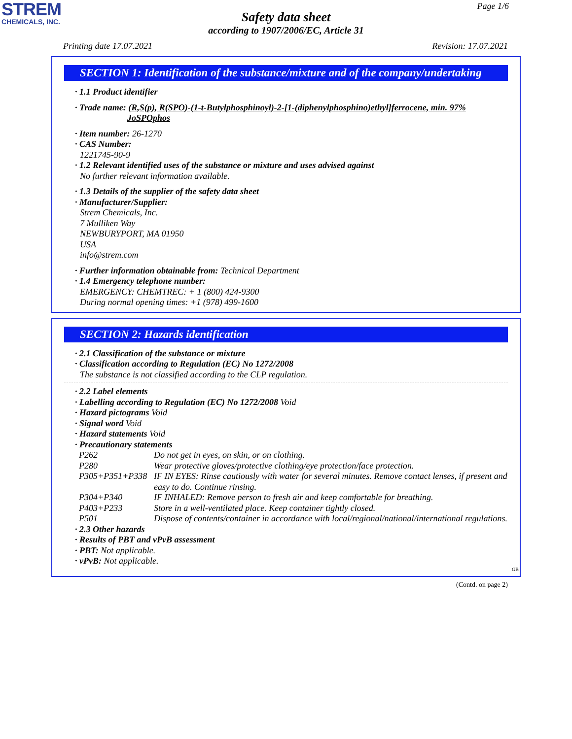STREM
CHEMICALS, INC.
Page 1/6
Safety data sheet
according to 1907/2006/EC, Article 31
Printing date 17.07.2021 Revision: 17.07.2021
SECTION 1: Identification of the substance/mixture and of the company/undertaking
· 1.1 Product identifier
· Trade name: (R,S(p), R(SPO)-(1-t-Butylphosphinoyl)-2-[1-(diphenylphosphino)ethyl]ferrocene, min. 97%
JoSPOphos
· Item number: 26-1270
· CAS Number:
1221745-90-9
· 1.2 Relevant identified uses of the substance or mixture and uses advised against
No further relevant information available.
· 1.3 Details of the supplier of the safety data sheet
· Manufacturer/Supplier:
Strem Chemicals, Inc.
7 Mulliken Way
NEWBURYPORT, MA 01950
USA
info@strem.com
· Further information obtainable from: Technical Department
· 1.4 Emergency telephone number:
EMERGENCY: CHEMTREC: + 1 (800) 424-9300
During normal opening times: +1 (978) 499-1600
SECTION 2: Hazards identification
· 2.1 Classification of the substance or mixture
· Classification according to Regulation (EC) No 1272/2008
The substance is not classified according to the CLP regulation.
· 2.2 Label elements
· Labelling according to Regulation (EC) No 1272/2008 Void
· Hazard pictograms Void
· Signal word Void
· Hazard statements Void
· Precautionary statements
| P262 | Do not get in eyes, on skin, or on clothing. |
| P280 | Wear protective gloves/protective clothing/eye protection/face protection. |
| P305+P351+P338 | IF IN EYES: Rinse cautiously with water for several minutes. Remove contact lenses, if present and easy to do. Continue rinsing. |
| P304+P340 | IF INHALED: Remove person to fresh air and keep comfortable for breathing. |
| P403+P233 | Store in a well-ventilated place. Keep container tightly closed. |
| P501 | Dispose of contents/container in accordance with local/regional/national/international regulations. |
· 2.3 Other hazards
· Results of PBT and vPvB assessment
· PBT: Not applicable.
· vPvB: Not applicable.
GB
(Contd. on page 2)